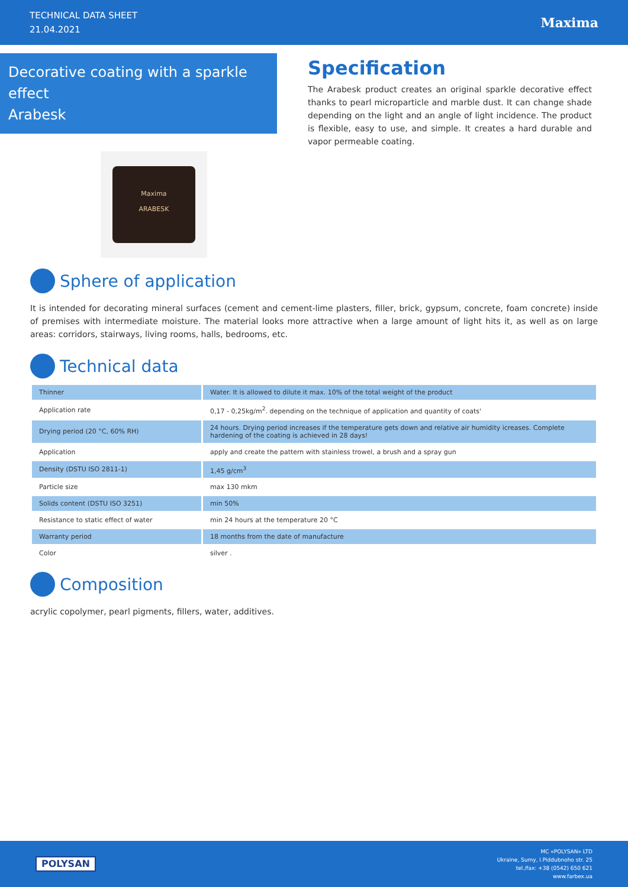TECHNICAL DATA SHEET
21.04.2021
Maxima
Decorative coating with a sparkle effect
Arabesk
Maxima
ARABESK
Specification
The Arabesk product creates an original sparkle decorative effect thanks to pearl microparticle and marble dust. It can change shade depending on the light and an angle of light incidence. The product is flexible, easy to use, and simple. It creates a hard durable and vapor permeable coating.
Sphere of application
It is intended for decorating mineral surfaces (cement and cement-lime plasters, filler, brick, gypsum, concrete, foam concrete) inside of premises with intermediate moisture. The material looks more attractive when a large amount of light hits it, as well as on large areas: corridors, stairways, living rooms, halls, bedrooms, etc.
Technical data
| Thinner | Water. It is allowed to dilute it max. 10% of the total weight of the product |
| Application rate | 0,17 - 0,25kg/m<sup>2</sup>. depending on the technique of application and quantity of coats' |
| Drying period (20 °C, 60% RH) | 24 hours. Drying period increases if the temperature gets down and relative air humidity icreases. Complete hardening of the coating is achieved in 28 days! |
| Application | apply and create the pattern with stainless trowel, a brush and a spray gun |
| Density (DSTU ISO 2811-1) | 1,45 g/cm<sup>3</sup> |
| Particle size | max 130 mkm |
| Solids content (DSTU ISO 3251) | min 50% |
| Resistance to static effect of water | min 24 hours at the temperature 20 °C |
| Warranty period | 18 months from the date of manufacture |
| Color | silver . |
Composition
acrylic copolymer, pearl pigments, fillers, water, additives.
POLYSAN
MC «POLYSAN» LTD
Ukraine, Sumy, I.Piddubnoho str. 25
tel./fax: +38 (0542) 650 621
www.farbex.ua